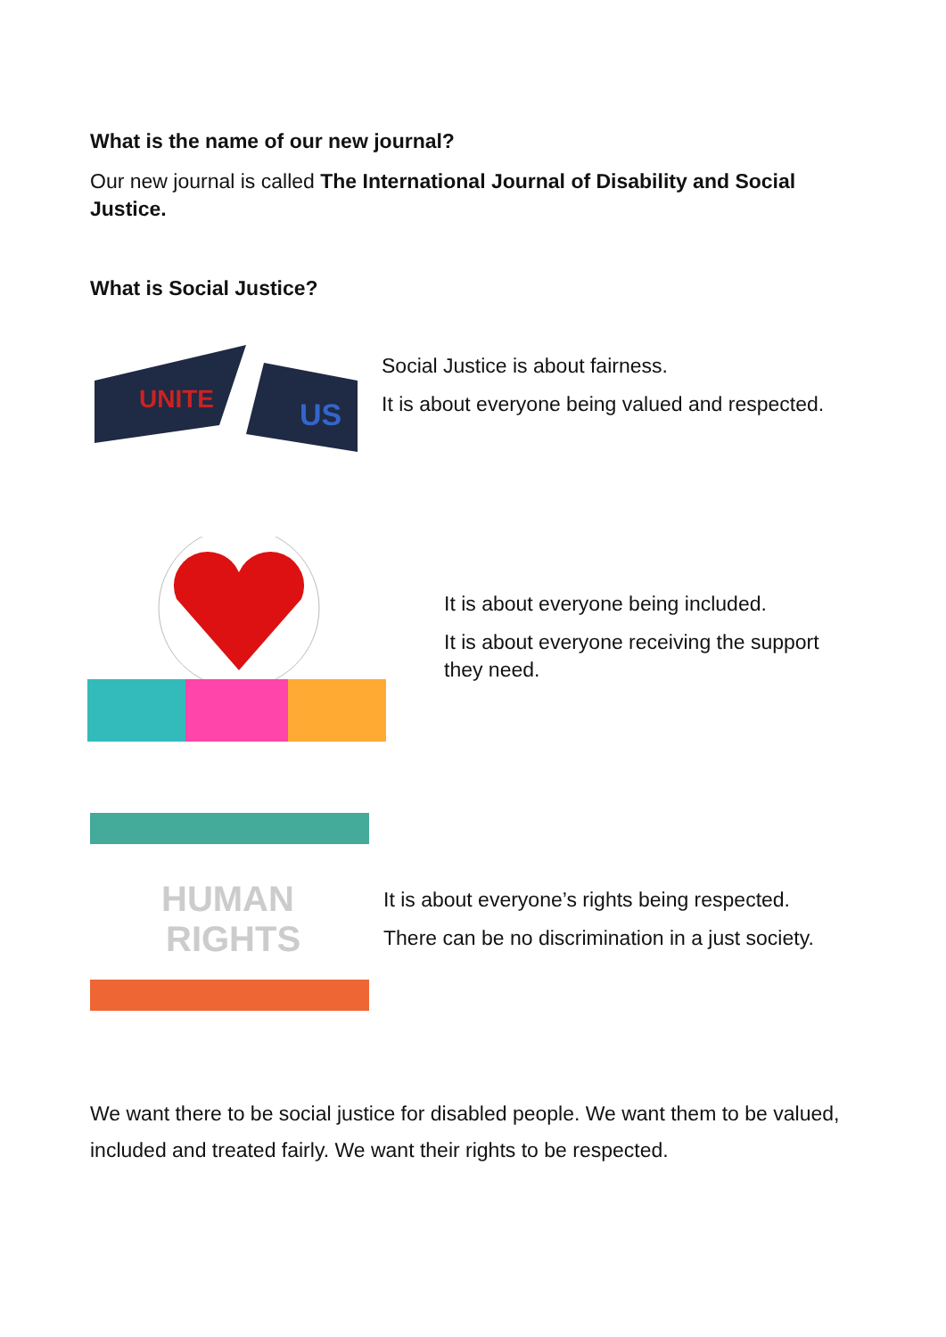What is the name of our new journal?
Our new journal is called The International Journal of Disability and Social Justice.
What is Social Justice?
UNITE
US
Social Justice is about fairness.
It is about everyone being valued and respected.
It is about everyone being included.
It is about everyone receiving the support they need.
HUMAN
RIGHTS
It is about everyone’s rights being respected.
There can be no discrimination in a just society.
We want there to be social justice for disabled people. We want them to be valued, included and treated fairly. We want their rights to be respected.